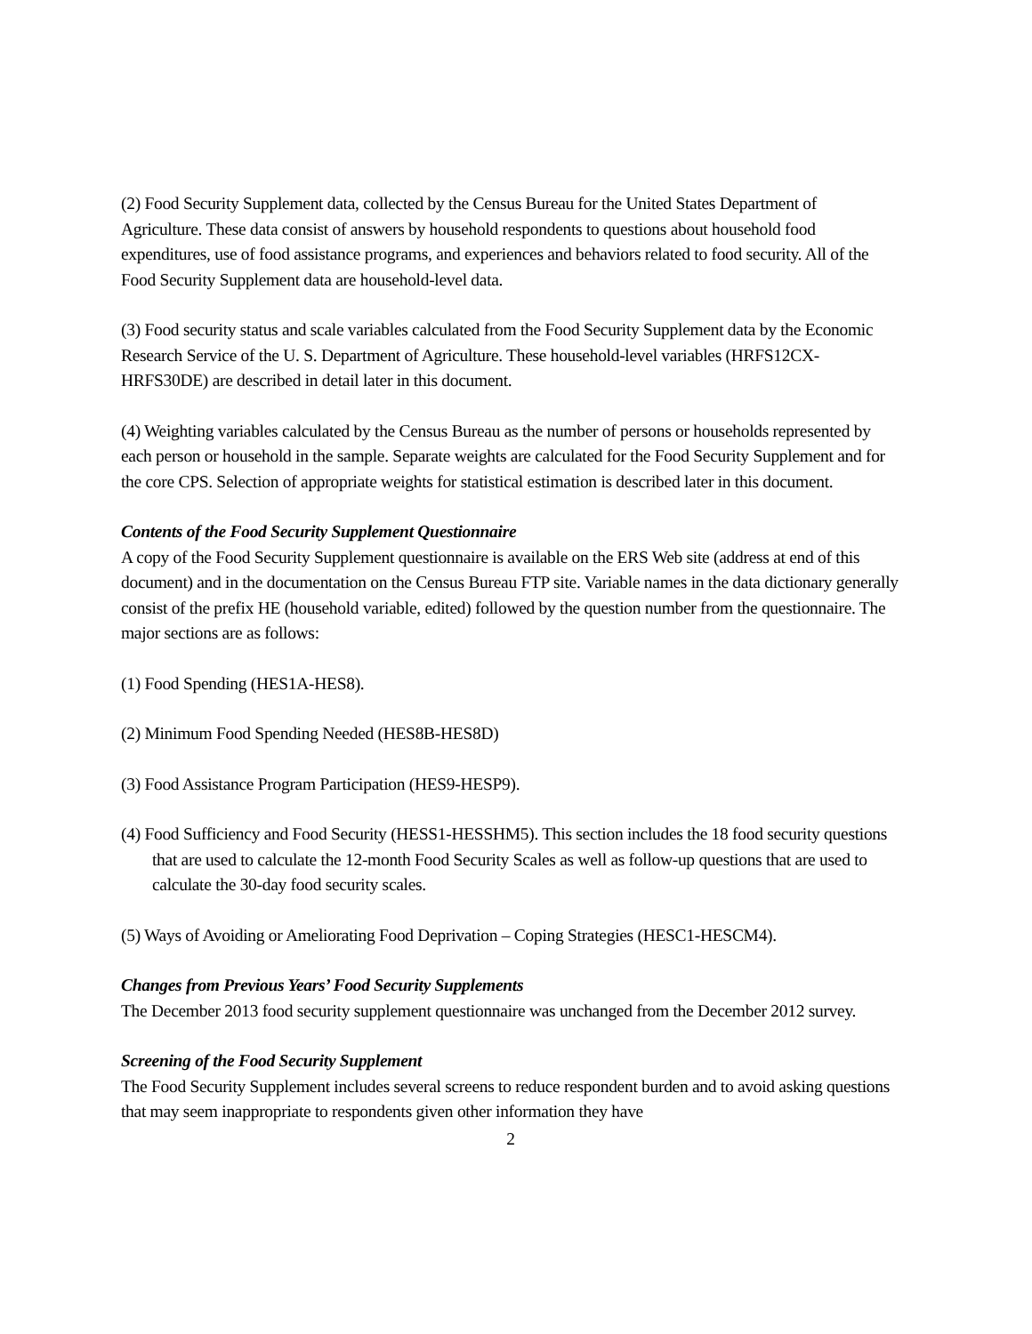(2) Food Security Supplement data, collected by the Census Bureau for the United States Department of Agriculture. These data consist of answers by household respondents to questions about household food expenditures, use of food assistance programs, and experiences and behaviors related to food security. All of the Food Security Supplement data are household-level data.
(3) Food security status and scale variables calculated from the Food Security Supplement data by the Economic Research Service of the U. S. Department of Agriculture. These household-level variables (HRFS12CX-HRFS30DE) are described in detail later in this document.
(4) Weighting variables calculated by the Census Bureau as the number of persons or households represented by each person or household in the sample. Separate weights are calculated for the Food Security Supplement and for the core CPS. Selection of appropriate weights for statistical estimation is described later in this document.
Contents of the Food Security Supplement Questionnaire
A copy of the Food Security Supplement questionnaire is available on the ERS Web site (address at end of this document) and in the documentation on the Census Bureau FTP site. Variable names in the data dictionary generally consist of the prefix HE (household variable, edited) followed by the question number from the questionnaire. The major sections are as follows:
(1) Food Spending (HES1A-HES8).
(2) Minimum Food Spending Needed (HES8B-HES8D)
(3) Food Assistance Program Participation (HES9-HESP9).
(4) Food Sufficiency and Food Security (HESS1-HESSHM5). This section includes the 18 food security questions that are used to calculate the 12-month Food Security Scales as well as follow-up questions that are used to calculate the 30-day food security scales.
(5) Ways of Avoiding or Ameliorating Food Deprivation – Coping Strategies (HESC1-HESCM4).
Changes from Previous Years’ Food Security Supplements
The December 2013 food security supplement questionnaire was unchanged from the December 2012 survey.
Screening of the Food Security Supplement
The Food Security Supplement includes several screens to reduce respondent burden and to avoid asking questions that may seem inappropriate to respondents given other information they have
2